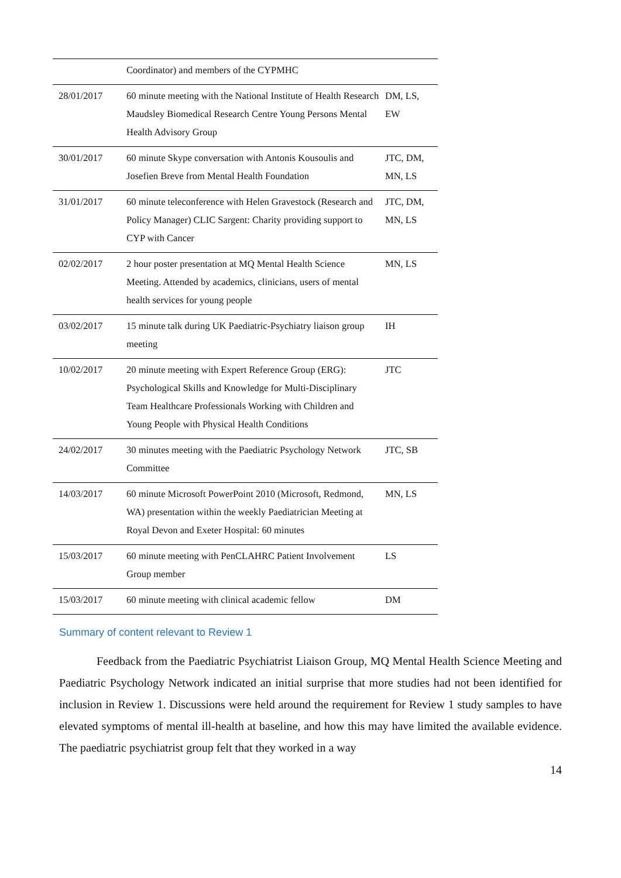| | Coordinator) and members of the CYPMHC | |
| 28/01/2017 | 60 minute meeting with the National Institute of Health Research Maudsley Biomedical Research Centre Young Persons Mental Health Advisory Group | DM, LS, EW |
| 30/01/2017 | 60 minute Skype conversation with Antonis Kousoulis and Josefien Breve from Mental Health Foundation | JTC, DM, MN, LS |
| 31/01/2017 | 60 minute teleconference with Helen Gravestock (Research and Policy Manager) CLIC Sargent: Charity providing support to CYP with Cancer | JTC, DM, MN, LS |
| 02/02/2017 | 2 hour poster presentation at MQ Mental Health Science Meeting. Attended by academics, clinicians, users of mental health services for young people | MN, LS |
| 03/02/2017 | 15 minute talk during UK Paediatric-Psychiatry liaison group meeting | IH |
| 10/02/2017 | 20 minute meeting with Expert Reference Group (ERG): Psychological Skills and Knowledge for Multi-Disciplinary Team Healthcare Professionals Working with Children and Young People with Physical Health Conditions | JTC |
| 24/02/2017 | 30 minutes meeting with the Paediatric Psychology Network Committee | JTC, SB |
| 14/03/2017 | 60 minute Microsoft PowerPoint 2010 (Microsoft, Redmond, WA) presentation within the weekly Paediatrician Meeting at Royal Devon and Exeter Hospital: 60 minutes | MN, LS |
| 15/03/2017 | 60 minute meeting with PenCLAHRC Patient Involvement Group member | LS |
| 15/03/2017 | 60 minute meeting with clinical academic fellow | DM |
Summary of content relevant to Review 1
Feedback from the Paediatric Psychiatrist Liaison Group, MQ Mental Health Science Meeting and Paediatric Psychology Network indicated an initial surprise that more studies had not been identified for inclusion in Review 1. Discussions were held around the requirement for Review 1 study samples to have elevated symptoms of mental ill-health at baseline, and how this may have limited the available evidence. The paediatric psychiatrist group felt that they worked in a way
14